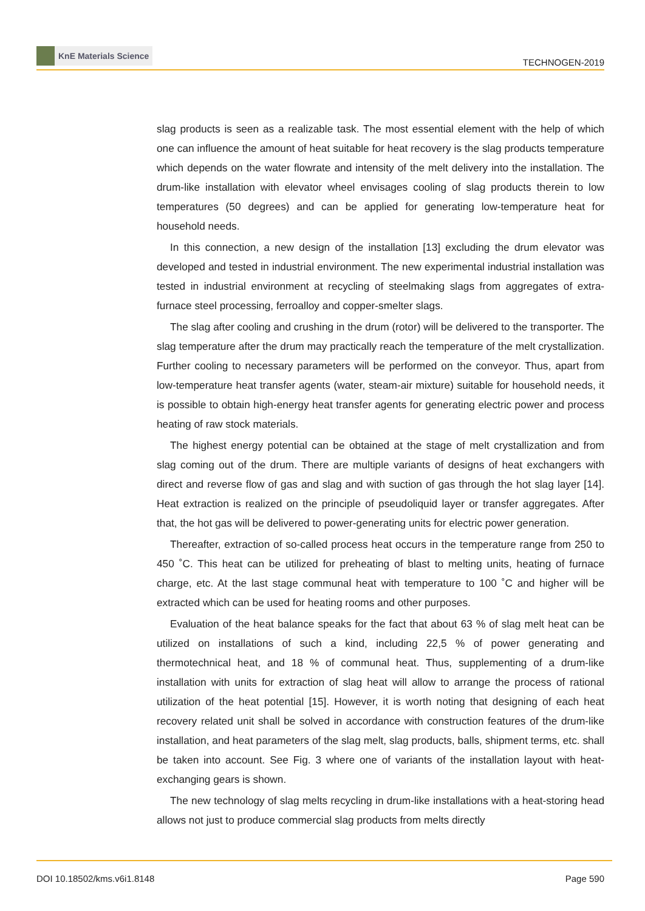KnE Materials Science
TECHNOGEN-2019
slag products is seen as a realizable task. The most essential element with the help of which one can influence the amount of heat suitable for heat recovery is the slag products temperature which depends on the water flowrate and intensity of the melt delivery into the installation. The drum-like installation with elevator wheel envisages cooling of slag products therein to low temperatures (50 degrees) and can be applied for generating low-temperature heat for household needs.
In this connection, a new design of the installation [13] excluding the drum elevator was developed and tested in industrial environment. The new experimental industrial installation was tested in industrial environment at recycling of steelmaking slags from aggregates of extra-furnace steel processing, ferroalloy and copper-smelter slags.
The slag after cooling and crushing in the drum (rotor) will be delivered to the transporter. The slag temperature after the drum may practically reach the temperature of the melt crystallization. Further cooling to necessary parameters will be performed on the conveyor. Thus, apart from low-temperature heat transfer agents (water, steam-air mixture) suitable for household needs, it is possible to obtain high-energy heat transfer agents for generating electric power and process heating of raw stock materials.
The highest energy potential can be obtained at the stage of melt crystallization and from slag coming out of the drum. There are multiple variants of designs of heat exchangers with direct and reverse flow of gas and slag and with suction of gas through the hot slag layer [14]. Heat extraction is realized on the principle of pseudoliquid layer or transfer aggregates. After that, the hot gas will be delivered to power-generating units for electric power generation.
Thereafter, extraction of so-called process heat occurs in the temperature range from 250 to 450 ˚C. This heat can be utilized for preheating of blast to melting units, heating of furnace charge, etc. At the last stage communal heat with temperature to 100 ˚C and higher will be extracted which can be used for heating rooms and other purposes.
Evaluation of the heat balance speaks for the fact that about 63 % of slag melt heat can be utilized on installations of such a kind, including 22,5 % of power generating and thermotechnical heat, and 18 % of communal heat. Thus, supplementing of a drum-like installation with units for extraction of slag heat will allow to arrange the process of rational utilization of the heat potential [15]. However, it is worth noting that designing of each heat recovery related unit shall be solved in accordance with construction features of the drum-like installation, and heat parameters of the slag melt, slag products, balls, shipment terms, etc. shall be taken into account. See Fig. 3 where one of variants of the installation layout with heat-exchanging gears is shown.
The new technology of slag melts recycling in drum-like installations with a heat-storing head allows not just to produce commercial slag products from melts directly
DOI 10.18502/kms.v6i1.8148 Page 590